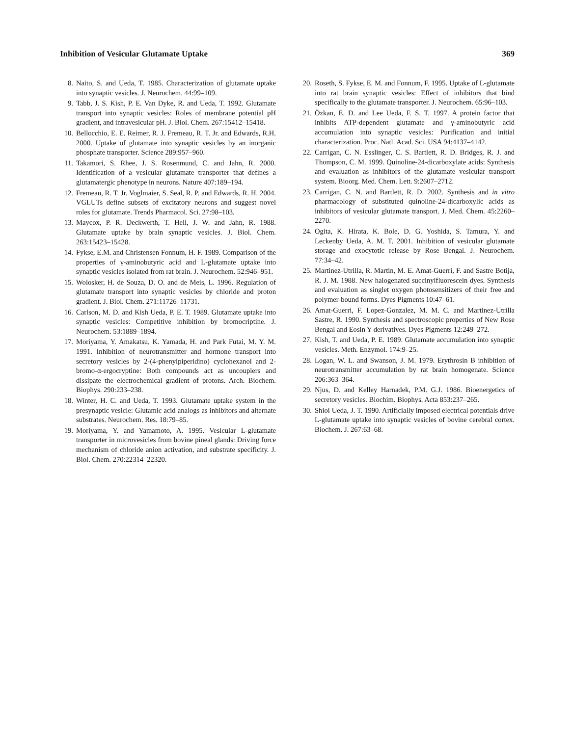Inhibition of Vesicular Glutamate Uptake 369
8. Naito, S. and Ueda, T. 1985. Characterization of glutamate uptake into synaptic vesicles. J. Neurochem. 44:99–109.
9. Tabb, J. S. Kish, P. E. Van Dyke, R. and Ueda, T. 1992. Glutamate transport into synaptic vesicles: Roles of membrane potential pH gradient, and intravesicular pH. J. Biol. Chem. 267:15412–15418.
10. Bellocchio, E. E. Reimer, R. J. Fremeau, R. T. Jr. and Edwards, R.H. 2000. Uptake of glutamate into synaptic vesicles by an inorganic phosphate transporter. Science 289:957–960.
11. Takamori, S. Rhee, J. S. Rosenmund, C. and Jahn, R. 2000. Identification of a vesicular glutamate transporter that defines a glutamatergic phenotype in neurons. Nature 407:189–194.
12. Fremeau, R. T. Jr. Voglmaier, S. Seal, R. P. and Edwards, R. H. 2004. VGLUTs define subsets of excitatory neurons and suggest novel roles for glutamate. Trends Pharmacol. Sci. 27:98–103.
13. Maycox, P. R. Deckwerth, T. Hell, J. W. and Jahn, R. 1988. Glutamate uptake by brain synaptic vesicles. J. Biol. Chem. 263:15423–15428.
14. Fykse, E.M. and Christensen Fonnum, H. F. 1989. Comparison of the properties of γ-aminobutyric acid and L-glutamate uptake into synaptic vesicles isolated from rat brain. J. Neurochem. 52:946–951.
15. Wolosker, H. de Souza, D. O. and de Meis, L. 1996. Regulation of glutamate transport into synaptic vesicles by chloride and proton gradient. J. Biol. Chem. 271:11726–11731.
16. Carlson, M. D. and Kish Ueda, P. E. T. 1989. Glutamate uptake into synaptic vesicles: Competitive inhibition by bromocriptine. J. Neurochem. 53:1889–1894.
17. Moriyama, Y. Amakatsu, K. Yamada, H. and Park Futai, M. Y. M. 1991. Inhibition of neurotransmitter and hormone transport into secretory vesicles by 2-(4-phenylpiperidino) cyclohexanol and 2-bromo-α-ergocryptine: Both compounds act as uncouplers and dissipate the electrochemical gradient of protons. Arch. Biochem. Biophys. 290:233–238.
18. Winter, H. C. and Ueda, T. 1993. Glutamate uptake system in the presynaptic vesicle: Glutamic acid analogs as inhibitors and alternate substrates. Neurochem. Res. 18:79–85.
19. Moriyama, Y. and Yamamoto, A. 1995. Vesicular L-glutamate transporter in microvesicles from bovine pineal glands: Driving force mechanism of chloride anion activation, and substrate specificity. J. Biol. Chem. 270:22314–22320.
20. Roseth, S. Fykse, E. M. and Fonnum, F. 1995. Uptake of L-glutamate into rat brain synaptic vesicles: Effect of inhibitors that bind specifically to the glutamate transporter. J. Neurochem. 65:96–103.
21. Özkan, E. D. and Lee Ueda, F. S. T. 1997. A protein factor that inhibits ATP-dependent glutamate and γ-aminobutyric acid accumulation into synaptic vesicles: Purification and initial characterization. Proc. Natl. Acad. Sci. USA 94:4137–4142.
22. Carrigan, C. N. Esslinger, C. S. Bartlett, R. D. Bridges, R. J. and Thompson, C. M. 1999. Quinoline-24-dicarboxylate acids: Synthesis and evaluation as inhibitors of the glutamate vesicular transport system. Bioorg. Med. Chem. Lett. 9:2607–2712.
23. Carrigan, C. N. and Bartlett, R. D. 2002. Synthesis and in vitro pharmacology of substituted quinoline-24-dicarboxylic acids as inhibitors of vesicular glutamate transport. J. Med. Chem. 45:2260–2270.
24. Ogita, K. Hirata, K. Bole, D. G. Yoshida, S. Tamura, Y. and Leckenby Ueda, A. M. T. 2001. Inhibition of vesicular glutamate storage and exocytotic release by Rose Bengal. J. Neurochem. 77:34–42.
25. Martinez-Utrilla, R. Martin, M. E. Amat-Guerri, F. and Sastre Botija, R. J. M. 1988. New halogenated succinylfluorescein dyes. Synthesis and evaluation as singlet oxygen photosensitizers of their free and polymer-bound forms. Dyes Pigments 10:47–61.
26. Amat-Guerri, F. Lopez-Gonzalez, M. M. C. and Martinez-Utrilla Sastre, R. 1990. Synthesis and spectroscopic properties of New Rose Bengal and Eosin Y derivatives. Dyes Pigments 12:249–272.
27. Kish, T. and Ueda, P. E. 1989. Glutamate accumulation into synaptic vesicles. Meth. Enzymol. 174:9–25.
28. Logan, W. L. and Swanson, J. M. 1979. Erythrosin B inhibition of neurotransmitter accumulation by rat brain homogenate. Science 206:363–364.
29. Njus, D. and Kelley Harnadek, P.M. G.J. 1986. Bioenergetics of secretory vesicles. Biochim. Biophys. Acta 853:237–265.
30. Shioi Ueda, J. T. 1990. Artificially imposed electrical potentials drive L-glutamate uptake into synaptic vesicles of bovine cerebral cortex. Biochem. J. 267:63–68.